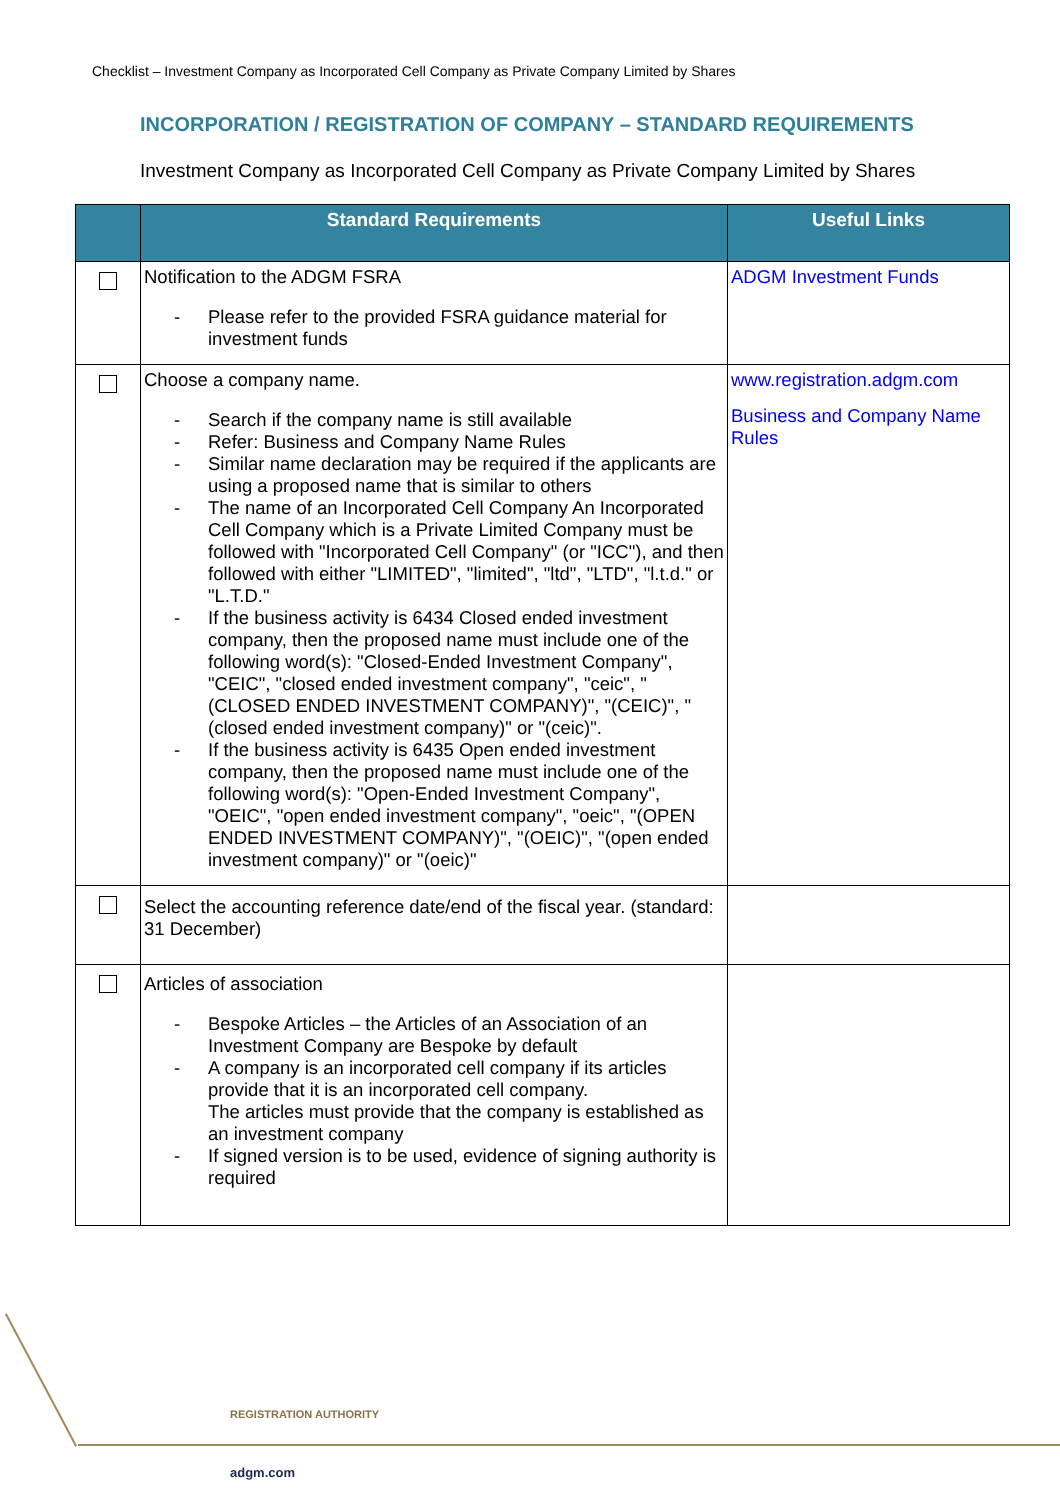Checklist – Investment Company as Incorporated Cell Company as Private Company Limited by Shares
INCORPORATION / REGISTRATION OF COMPANY – STANDARD REQUIREMENTS
Investment Company as Incorporated Cell Company as Private Company Limited by Shares
| | Standard Requirements | Useful Links |
| --- | --- | --- |
| | Notification to the ADGM FSRA - Please refer to the provided FSRA guidance material for investment funds | ADGM Investment Funds |
| | Choose a company name. - Search if the company name is still available - Refer: Business and Company Name Rules - Similar name declaration may be required if the applicants are using a proposed name that is similar to others - The name of an Incorporated Cell Company An Incorporated Cell Company which is a Private Limited Company must be followed with "Incorporated Cell Company" (or "ICC"), and then followed with either "LIMITED", "limited", "ltd", "LTD", "l.t.d." or "L.T.D." - If the business activity is 6434 Closed ended investment company, then the proposed name must include one of the following word(s): "Closed-Ended Investment Company", "CEIC", "closed ended investment company", "ceic", "(CLOSED ENDED INVESTMENT COMPANY)", "(CEIC)", "(closed ended investment company)" or "(ceic)". - If the business activity is 6435 Open ended investment company, then the proposed name must include one of the following word(s): "Open-Ended Investment Company", "OEIC", "open ended investment company", "oeic", "(OPEN ENDED INVESTMENT COMPANY)", "(OEIC)", "(open ended investment company)" or "(oeic)" | www.registration.adgm.com Business and Company Name Rules |
| | Select the accounting reference date/end of the fiscal year. (standard: 31 December) | |
| | Articles of association - Bespoke Articles – the Articles of an Association of an Investment Company are Bespoke by default - A company is an incorporated cell company if its articles provide that it is an incorporated cell company. The articles must provide that the company is established as an investment company - If signed version is to be used, evidence of signing authority is required | |
REGISTRATION AUTHORITY
adgm.com